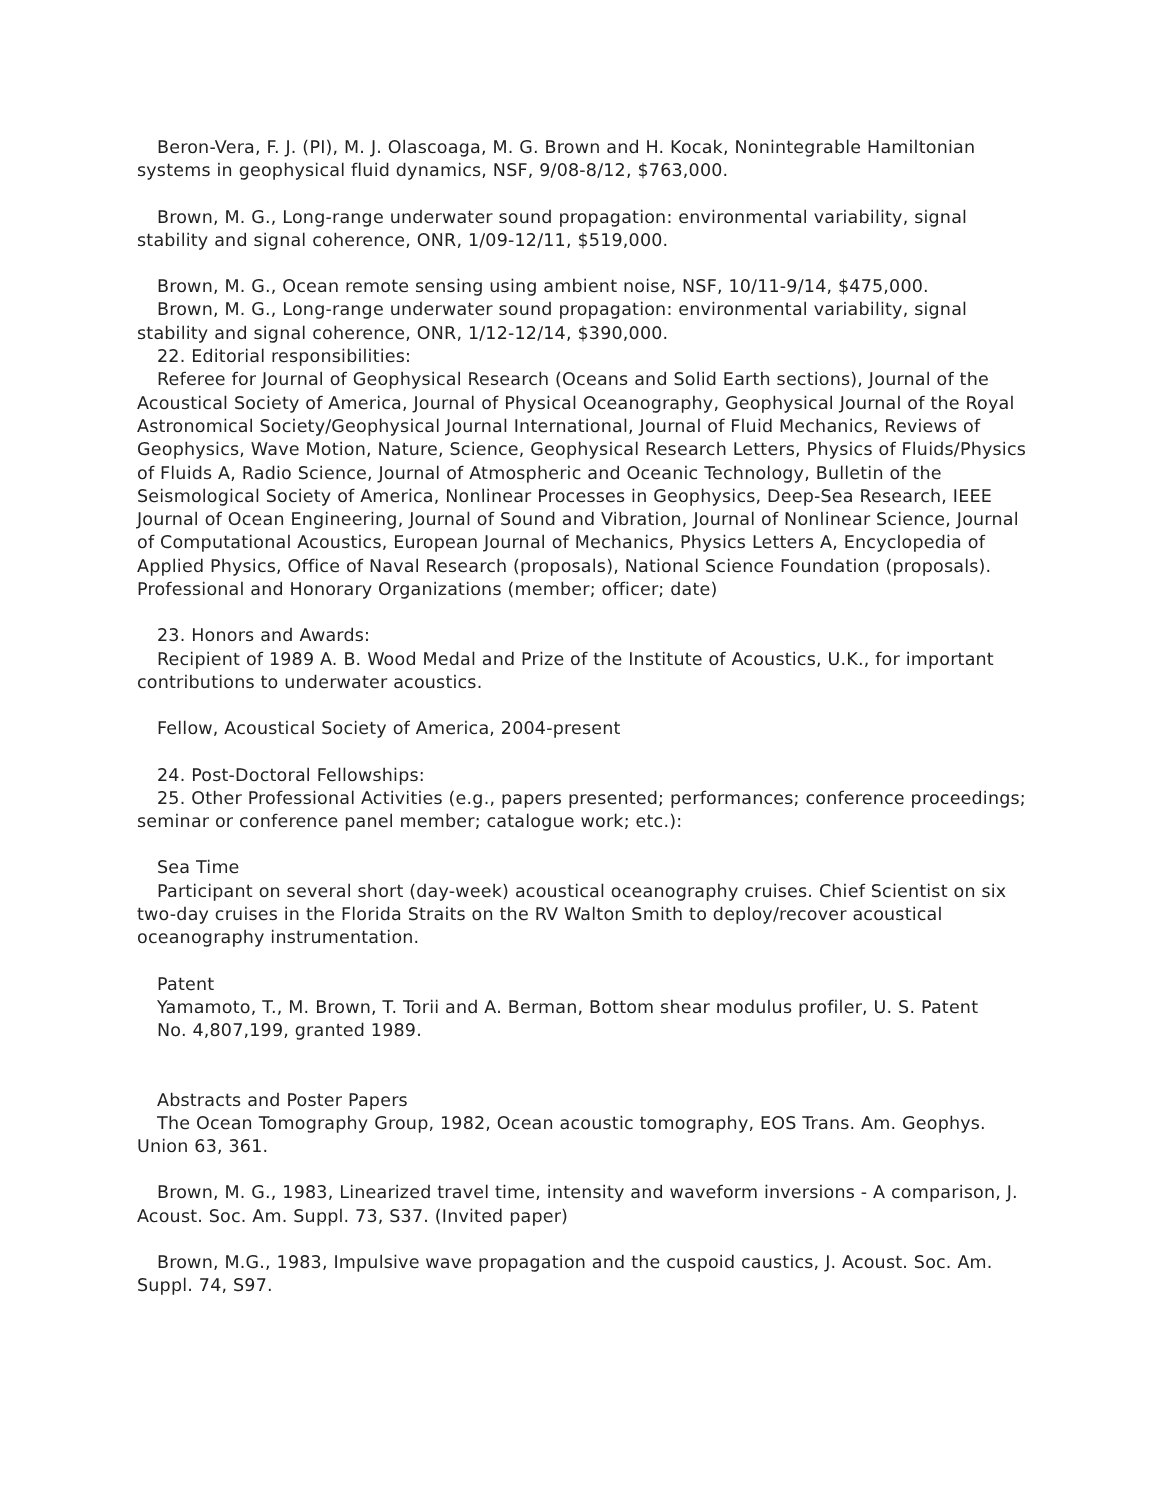Beron-Vera, F. J. (PI), M. J. Olascoaga, M. G. Brown and H. Kocak, Nonintegrable Hamiltonian systems in geophysical fluid dynamics, NSF, 9/08-8/12, $763,000.
Brown, M. G., Long-range underwater sound propagation: environmental variability, signal stability and signal coherence, ONR, 1/09-12/11, $519,000.
Brown, M. G., Ocean remote sensing using ambient noise, NSF, 10/11-9/14, $475,000.
Brown, M. G., Long-range underwater sound propagation: environmental variability, signal stability and signal coherence, ONR, 1/12-12/14, $390,000.
22. Editorial responsibilities:
Referee for Journal of Geophysical Research (Oceans and Solid Earth sections), Journal of the Acoustical Society of America, Journal of Physical Oceanography, Geophysical Journal of the Royal Astronomical Society/Geophysical Journal International, Journal of Fluid Mechanics, Reviews of Geophysics, Wave Motion, Nature, Science, Geophysical Research Letters, Physics of Fluids/Physics of Fluids A, Radio Science, Journal of Atmospheric and Oceanic Technology, Bulletin of the Seismological Society of America, Nonlinear Processes in Geophysics, Deep-Sea Research, IEEE Journal of Ocean Engineering, Journal of Sound and Vibration, Journal of Nonlinear Science, Journal of Computational Acoustics, European Journal of Mechanics, Physics Letters A, Encyclopedia of Applied Physics, Office of Naval Research (proposals), National Science Foundation (proposals). Professional and Honorary Organizations (member; officer; date)
23. Honors and Awards:
Recipient of 1989 A. B. Wood Medal and Prize of the Institute of Acoustics, U.K., for important contributions to underwater acoustics.
Fellow, Acoustical Society of America, 2004-present
24. Post-Doctoral Fellowships:
25. Other Professional Activities (e.g., papers presented; performances; conference proceedings; seminar or conference panel member; catalogue work; etc.):
Sea Time
Participant on several short (day-week) acoustical oceanography cruises. Chief Scientist on six two-day cruises in the Florida Straits on the RV Walton Smith to deploy/recover acoustical oceanography instrumentation.
Patent
Yamamoto, T., M. Brown, T. Torii and A. Berman, Bottom shear modulus profiler, U. S. Patent
No. 4,807,199, granted 1989.
Abstracts and Poster Papers
The Ocean Tomography Group, 1982, Ocean acoustic tomography, EOS Trans. Am. Geophys. Union 63, 361.
Brown, M. G., 1983, Linearized travel time, intensity and waveform inversions - A comparison, J. Acoust. Soc. Am. Suppl. 73, S37. (Invited paper)
Brown, M.G., 1983, Impulsive wave propagation and the cuspoid caustics, J. Acoust. Soc. Am. Suppl. 74, S97.